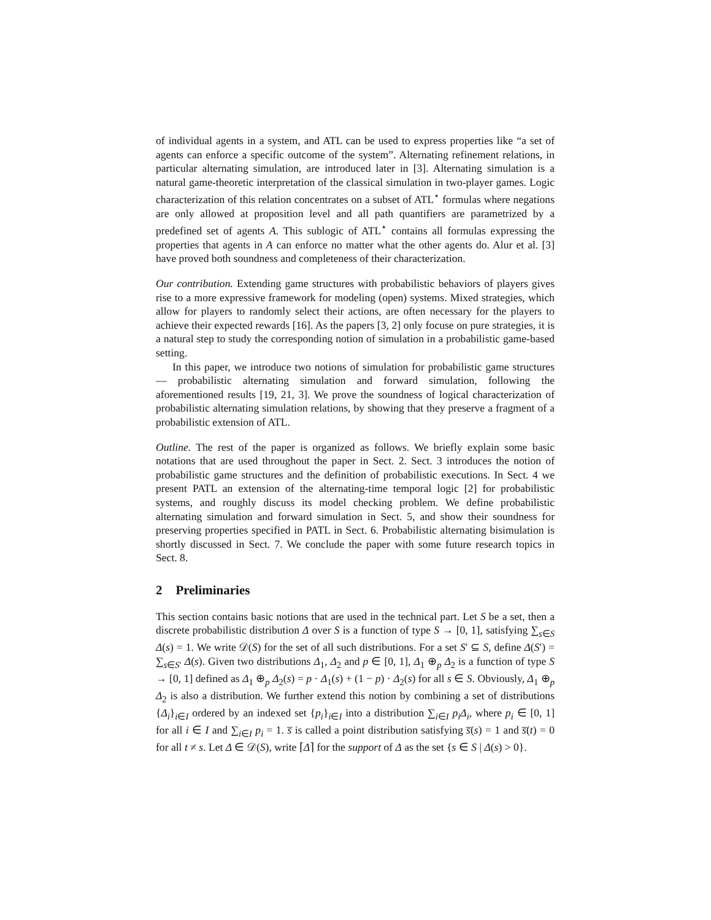of individual agents in a system, and ATL can be used to express properties like “a set of agents can enforce a specific outcome of the system”. Alternating refinement relations, in particular alternating simulation, are introduced later in [3]. Alternating simulation is a natural game-theoretic interpretation of the classical simulation in two-player games. Logic characterization of this relation concentrates on a subset of ATL<sup>⋆</sup> formulas where negations are only allowed at proposition level and all path quantifiers are parametrized by a predefined set of agents A. This sublogic of ATL<sup>⋆</sup> contains all formulas expressing the properties that agents in A can enforce no matter what the other agents do. Alur et al. [3] have proved both soundness and completeness of their characterization.
Our contribution. Extending game structures with probabilistic behaviors of players gives rise to a more expressive framework for modeling (open) systems. Mixed strategies, which allow for players to randomly select their actions, are often necessary for the players to achieve their expected rewards [16]. As the papers [3, 2] only focuse on pure strategies, it is a natural step to study the corresponding notion of simulation in a probabilistic game-based setting.
In this paper, we introduce two notions of simulation for probabilistic game structures — probabilistic alternating simulation and forward simulation, following the aforementioned results [19, 21, 3]. We prove the soundness of logical characterization of probabilistic alternating simulation relations, by showing that they preserve a fragment of a probabilistic extension of ATL.
Outline. The rest of the paper is organized as follows. We briefly explain some basic notations that are used throughout the paper in Sect. 2. Sect. 3 introduces the notion of probabilistic game structures and the definition of probabilistic executions. In Sect. 4 we present PATL an extension of the alternating-time temporal logic [2] for probabilistic systems, and roughly discuss its model checking problem. We define probabilistic alternating simulation and forward simulation in Sect. 5, and show their soundness for preserving properties specified in PATL in Sect. 6. Probabilistic alternating bisimulation is shortly discussed in Sect. 7. We conclude the paper with some future research topics in Sect. 8.
2 Preliminaries
This section contains basic notions that are used in the technical part. Let S be a set, then a discrete probabilistic distribution Δ over S is a function of type S → [0, 1], satisfying ∑<sub>s∈S</sub> Δ(s) = 1. We write 𝒟(S) for the set of all such distributions. For a set S′ ⊆ S, define Δ(S′) = ∑<sub>s∈S′</sub> Δ(s). Given two distributions Δ<sub>1</sub>, Δ<sub>2</sub> and p ∈ [0, 1], Δ<sub>1</sub> ⊕<sub>p</sub> Δ<sub>2</sub> is a function of type S → [0, 1] defined as Δ<sub>1</sub> ⊕<sub>p</sub> Δ<sub>2</sub>(s) = p · Δ<sub>1</sub>(s) + (1 − p) · Δ<sub>2</sub>(s) for all s ∈ S. Obviously, Δ<sub>1</sub> ⊕<sub>p</sub> Δ<sub>2</sub> is also a distribution. We further extend this notion by combining a set of distributions {Δ<sub>i</sub>}<sub>i∈I</sub> ordered by an indexed set {p<sub>i</sub>}<sub>i∈I</sub> into a distribution ∑<sub>i∈I</sub> p<sub>i</sub>Δ<sub>i</sub>, where p<sub>i</sub> ∈ [0, 1] for all i ∈ I and ∑<sub>i∈I</sub> p<sub>i</sub> = 1. s̅ is called a point distribution satisfying s̅(s) = 1 and s̅(t) = 0 for all t ≠ s. Let Δ ∈ 𝒟(S), write ⌈Δ⌉ for the support of Δ as the set {s ∈ S | Δ(s) > 0}.